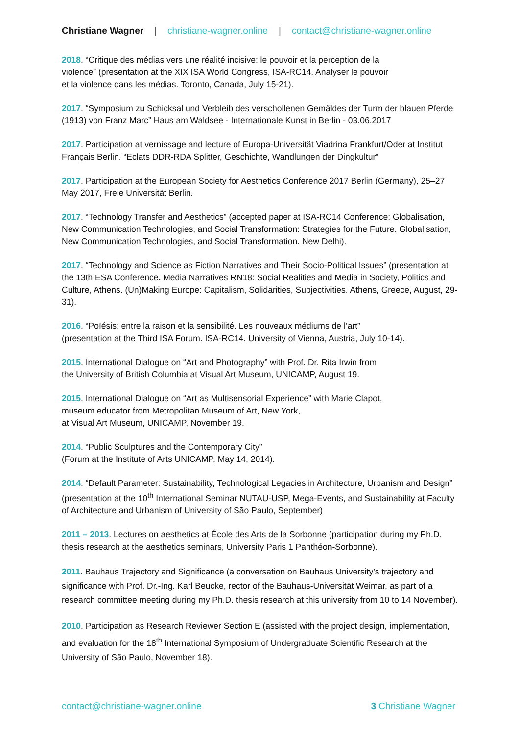Christiane Wagner | christiane-wagner.online | contact@christiane-wagner.online
2018. “Critique des médias vers une réalité incisive: le pouvoir et la perception de la
violence” (presentation at the XIX ISA World Congress, ISA-RC14. Analyser le pouvoir
et la violence dans les médias. Toronto, Canada, July 15-21).
2017. “Symposium zu Schicksal und Verbleib des verschollenen Gemäldes der Turm der blauen Pferde (1913) von Franz Marc” Haus am Waldsee - Internationale Kunst in Berlin - 03.06.2017
2017. Participation at vernissage and lecture of Europa-Universität Viadrina Frankfurt/Oder at Institut Français Berlin. “Eclats DDR-RDA Splitter, Geschichte, Wandlungen der Dingkultur”
2017. Participation at the European Society for Aesthetics Conference 2017 Berlin (Germany), 25–27 May 2017, Freie Universität Berlin.
2017. “Technology Transfer and Aesthetics” (accepted paper at ISA-RC14 Conference: Globalisation, New Communication Technologies, and Social Transformation: Strategies for the Future. Globalisation, New Communication Technologies, and Social Transformation. New Delhi).
2017. “Technology and Science as Fiction Narratives and Their Socio-Political Issues” (presentation at the 13th ESA Conference. Media Narratives RN18: Social Realities and Media in Society, Politics and Culture, Athens. (Un)Making Europe: Capitalism, Solidarities, Subjectivities. Athens, Greece, August, 29-31).
2016. “Poïésis: entre la raison et la sensibilité. Les nouveaux médiums de l’art”
(presentation at the Third ISA Forum. ISA-RC14. University of Vienna, Austria, July 10-14).
2015. International Dialogue on “Art and Photography” with Prof. Dr. Rita Irwin from
the University of British Columbia at Visual Art Museum, UNICAMP, August 19.
2015. International Dialogue on “Art as Multisensorial Experience” with Marie Clapot,
museum educator from Metropolitan Museum of Art, New York,
at Visual Art Museum, UNICAMP, November 19.
2014. “Public Sculptures and the Contemporary City”
(Forum at the Institute of Arts UNICAMP, May 14, 2014).
2014. “Default Parameter: Sustainability, Technological Legacies in Architecture, Urbanism and Design” (presentation at the 10<sup>th</sup> International Seminar NUTAU-USP, Mega-Events, and Sustainability at Faculty of Architecture and Urbanism of University of São Paulo, September)
2011 – 2013. Lectures on aesthetics at École des Arts de la Sorbonne (participation during my Ph.D. thesis research at the aesthetics seminars, University Paris 1 Panthéon-Sorbonne).
2011. Bauhaus Trajectory and Significance (a conversation on Bauhaus University’s trajectory and significance with Prof. Dr.-Ing. Karl Beucke, rector of the Bauhaus-Universität Weimar, as part of a research committee meeting during my Ph.D. thesis research at this university from 10 to 14 November).
2010. Participation as Research Reviewer Section E (assisted with the project design, implementation, and evaluation for the 18<sup>th</sup> International Symposium of Undergraduate Scientific Research at the University of São Paulo, November 18).
contact@christiane-wagner.online 3 Christiane Wagner